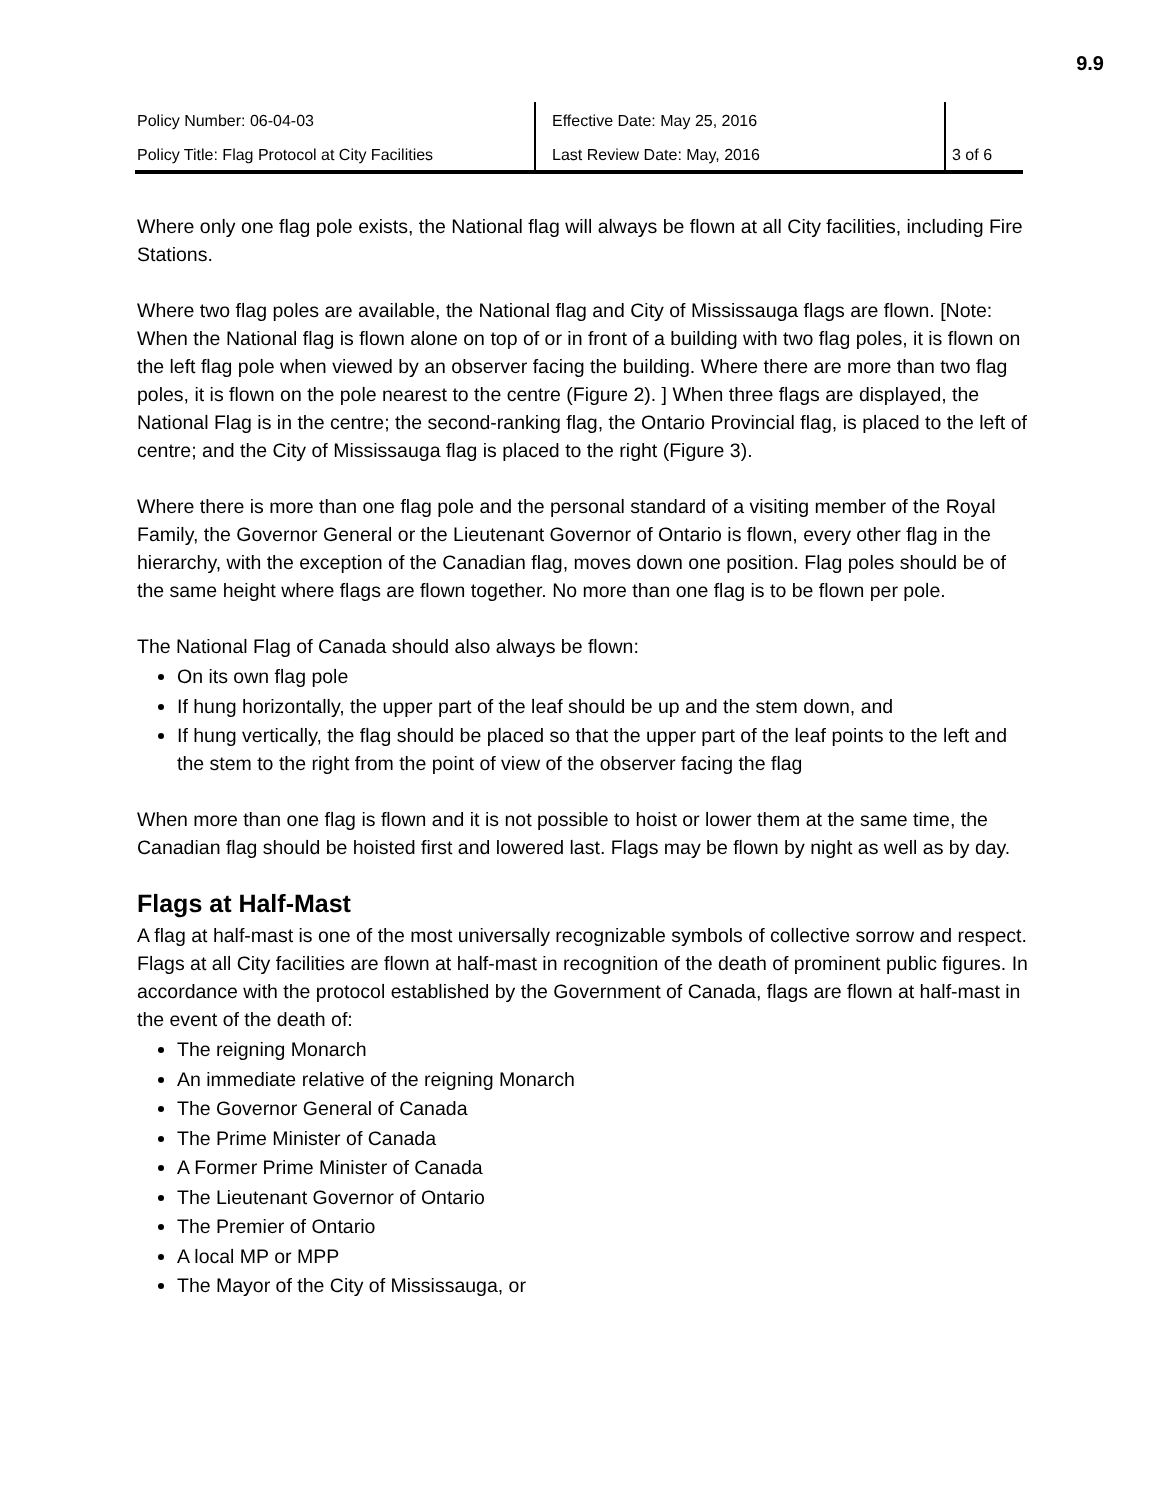9.9
| Policy Number: 06-04-03 | Effective Date: May 25, 2016 | |
| Policy Title: Flag Protocol at City Facilities | Last Review Date: May, 2016 | 3 of 6 |
Where only one flag pole exists, the National flag will always be flown at all City facilities, including Fire Stations.
Where two flag poles are available, the National flag and City of Mississauga flags are flown. [Note: When the National flag is flown alone on top of or in front of a building with two flag poles, it is flown on the left flag pole when viewed by an observer facing the building. Where there are more than two flag poles, it is flown on the pole nearest to the centre (Figure 2). ] When three flags are displayed, the National Flag is in the centre; the second-ranking flag, the Ontario Provincial flag, is placed to the left of centre; and the City of Mississauga flag is placed to the right (Figure 3).
Where there is more than one flag pole and the personal standard of a visiting member of the Royal Family, the Governor General or the Lieutenant Governor of Ontario is flown, every other flag in the hierarchy, with the exception of the Canadian flag, moves down one position. Flag poles should be of the same height where flags are flown together. No more than one flag is to be flown per pole.
The National Flag of Canada should also always be flown:
On its own flag pole
If hung horizontally, the upper part of the leaf should be up and the stem down, and
If hung vertically, the flag should be placed so that the upper part of the leaf points to the left and the stem to the right from the point of view of the observer facing the flag
When more than one flag is flown and it is not possible to hoist or lower them at the same time, the Canadian flag should be hoisted first and lowered last. Flags may be flown by night as well as by day.
Flags at Half-Mast
A flag at half-mast is one of the most universally recognizable symbols of collective sorrow and respect. Flags at all City facilities are flown at half-mast in recognition of the death of prominent public figures. In accordance with the protocol established by the Government of Canada, flags are flown at half-mast in the event of the death of:
The reigning Monarch
An immediate relative of the reigning Monarch
The Governor General of Canada
The Prime Minister of Canada
A Former Prime Minister of Canada
The Lieutenant Governor of Ontario
The Premier of Ontario
A local MP or MPP
The Mayor of the City of Mississauga, or